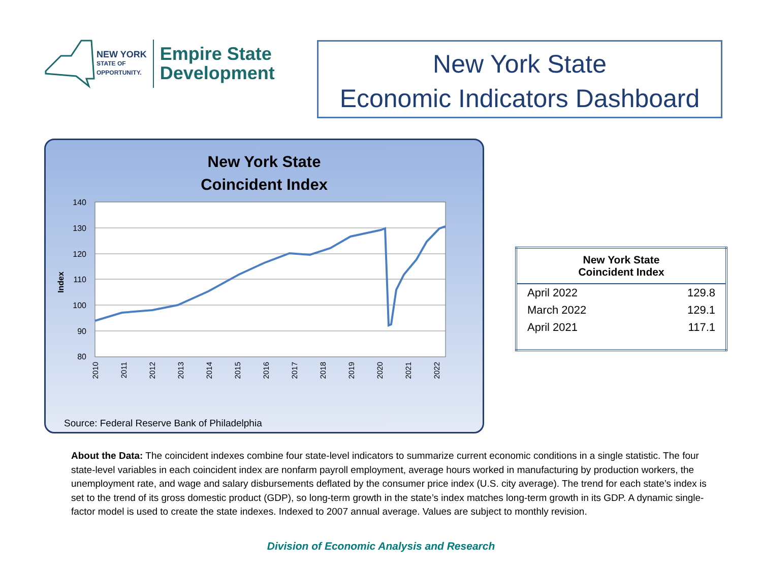NEW YORK
STATE OF
OPPORTUNITY.
Empire State
Development
New York State
Economic Indicators Dashboard
New York State
Coincident Index
140
130
120
110
100
90
80
Index
2010
2011
2012
2013
2014
2015
2016
2017
2018
2019
2020
2021
2022
Source: Federal Reserve Bank of Philadelphia
| New York State Coincident Index | |
| --- | --- |
| April 2022 | 129.8 |
| March 2022 | 129.1 |
| April 2021 | 117.1 |
About the Data: The coincident indexes combine four state-level indicators to summarize current economic conditions in a single statistic. The four state-level variables in each coincident index are nonfarm payroll employment, average hours worked in manufacturing by production workers, the unemployment rate, and wage and salary disbursements deflated by the consumer price index (U.S. city average). The trend for each state’s index is set to the trend of its gross domestic product (GDP), so long-term growth in the state’s index matches long-term growth in its GDP. A dynamic single-factor model is used to create the state indexes. Indexed to 2007 annual average. Values are subject to monthly revision.
Division of Economic Analysis and Research